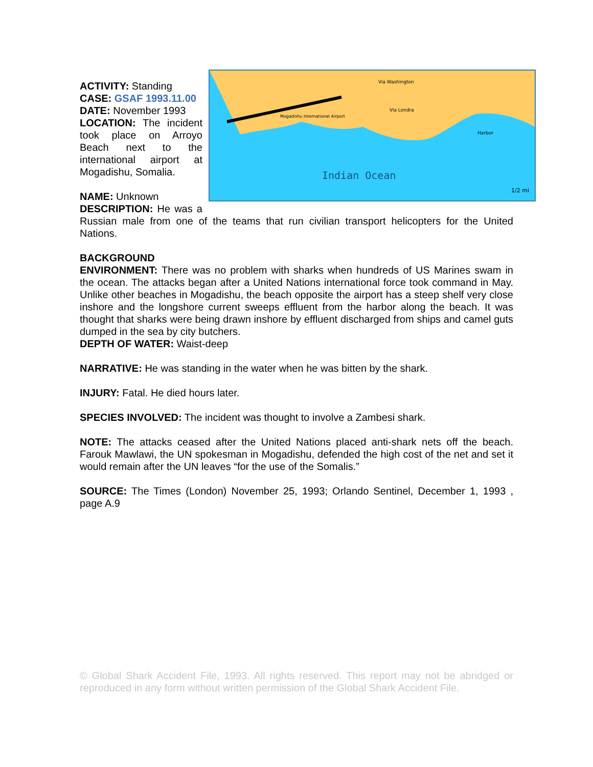Indian Ocean
Mogadishu International Airport
Via Washington
Via Londra
Harbor
1/2 mi
ACTIVITY: Standing
CASE: GSAF 1993.11.00
DATE: November 1993
LOCATION: The incident took place on Arroyo Beach next to the international airport at Mogadishu, Somalia.
NAME: Unknown
DESCRIPTION: He was a Russian male from one of the teams that run civilian transport helicopters for the United Nations.
BACKGROUND
ENVIRONMENT: There was no problem with sharks when hundreds of US Marines swam in the ocean. The attacks began after a United Nations international force took command in May. Unlike other beaches in Mogadishu, the beach opposite the airport has a steep shelf very close inshore and the longshore current sweeps effluent from the harbor along the beach. It was thought that sharks were being drawn inshore by effluent discharged from ships and camel guts dumped in the sea by city butchers.
DEPTH OF WATER: Waist-deep
NARRATIVE: He was standing in the water when he was bitten by the shark.
INJURY: Fatal. He died hours later.
SPECIES INVOLVED: The incident was thought to involve a Zambesi shark.
NOTE: The attacks ceased after the United Nations placed anti-shark nets off the beach. Farouk Mawlawi, the UN spokesman in Mogadishu, defended the high cost of the net and set it would remain after the UN leaves “for the use of the Somalis.”
SOURCE: The Times (London) November 25, 1993; Orlando Sentinel, December 1, 1993 , page A.9
© Global Shark Accident File, 1993. All rights reserved. This report may not be abridged or reproduced in any form without written permission of the Global Shark Accident File.